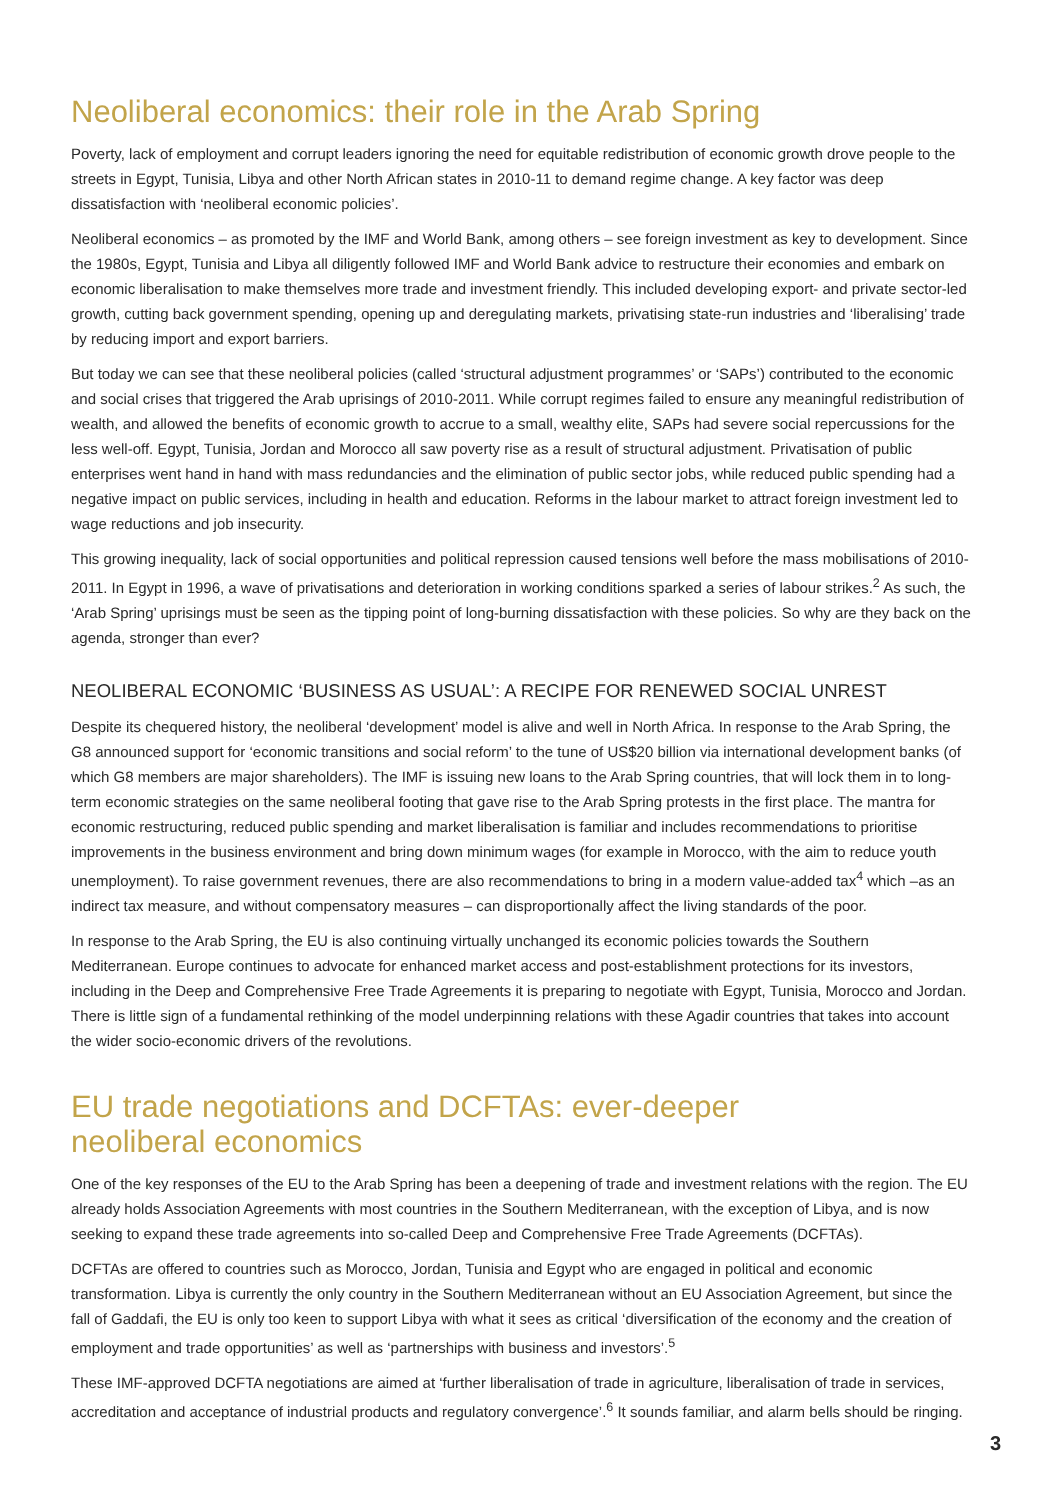Neoliberal economics: their role in the Arab Spring
Poverty, lack of employment and corrupt leaders ignoring the need for equitable redistribution of economic growth drove people to the streets in Egypt, Tunisia, Libya and other North African states in 2010-11 to demand regime change. A key factor was deep dissatisfaction with ‘neoliberal economic policies’.
Neoliberal economics – as promoted by the IMF and World Bank, among others – see foreign investment as key to development. Since the 1980s, Egypt, Tunisia and Libya all diligently followed IMF and World Bank advice to restructure their economies and embark on economic liberalisation to make themselves more trade and investment friendly. This included developing export- and private sector-led growth, cutting back government spending, opening up and deregulating markets, privatising state-run industries and ‘liberalising’ trade by reducing import and export barriers.
But today we can see that these neoliberal policies (called ‘structural adjustment programmes’ or ‘SAPs’) contributed to the economic and social crises that triggered the Arab uprisings of 2010-2011. While corrupt regimes failed to ensure any meaningful redistribution of wealth, and allowed the benefits of economic growth to accrue to a small, wealthy elite, SAPs had severe social repercussions for the less well-off. Egypt, Tunisia, Jordan and Morocco all saw poverty rise as a result of structural adjustment. Privatisation of public enterprises went hand in hand with mass redundancies and the elimination of public sector jobs, while reduced public spending had a negative impact on public services, including in health and education. Reforms in the labour market to attract foreign investment led to wage reductions and job insecurity.
This growing inequality, lack of social opportunities and political repression caused tensions well before the mass mobilisations of 2010-2011. In Egypt in 1996, a wave of privatisations and deterioration in working conditions sparked a series of labour strikes.<sup>2</sup> As such, the ‘Arab Spring’ uprisings must be seen as the tipping point of long-burning dissatisfaction with these policies. So why are they back on the agenda, stronger than ever?
NEOLIBERAL ECONOMIC ‘BUSINESS AS USUAL’: A RECIPE FOR RENEWED SOCIAL UNREST
Despite its chequered history, the neoliberal ‘development’ model is alive and well in North Africa. In response to the Arab Spring, the G8 announced support for ‘economic transitions and social reform’ to the tune of US$20 billion via international development banks (of which G8 members are major shareholders). The IMF is issuing new loans to the Arab Spring countries, that will lock them in to long-term economic strategies on the same neoliberal footing that gave rise to the Arab Spring protests in the first place. The mantra for economic restructuring, reduced public spending and market liberalisation is familiar and includes recommendations to prioritise improvements in the business environment and bring down minimum wages (for example in Morocco, with the aim to reduce youth unemployment). To raise government revenues, there are also recommendations to bring in a modern value-added tax<sup>4</sup> which –as an indirect tax measure, and without compensatory measures – can disproportionally affect the living standards of the poor.
In response to the Arab Spring, the EU is also continuing virtually unchanged its economic policies towards the Southern Mediterranean. Europe continues to advocate for enhanced market access and post-establishment protections for its investors, including in the Deep and Comprehensive Free Trade Agreements it is preparing to negotiate with Egypt, Tunisia, Morocco and Jordan. There is little sign of a fundamental rethinking of the model underpinning relations with these Agadir countries that takes into account the wider socio-economic drivers of the revolutions.
EU trade negotiations and DCFTAs: ever-deeper
neoliberal economics
One of the key responses of the EU to the Arab Spring has been a deepening of trade and investment relations with the region. The EU already holds Association Agreements with most countries in the Southern Mediterranean, with the exception of Libya, and is now seeking to expand these trade agreements into so-called Deep and Comprehensive Free Trade Agreements (DCFTAs).
DCFTAs are offered to countries such as Morocco, Jordan, Tunisia and Egypt who are engaged in political and economic transformation. Libya is currently the only country in the Southern Mediterranean without an EU Association Agreement, but since the fall of Gaddafi, the EU is only too keen to support Libya with what it sees as critical ‘diversification of the economy and the creation of employment and trade opportunities’ as well as ‘partnerships with business and investors’.<sup>5</sup>
These IMF-approved DCFTA negotiations are aimed at ‘further liberalisation of trade in agriculture, liberalisation of trade in services, accreditation and acceptance of industrial products and regulatory convergence’.<sup>6</sup> It sounds familiar, and alarm bells should be ringing.
3